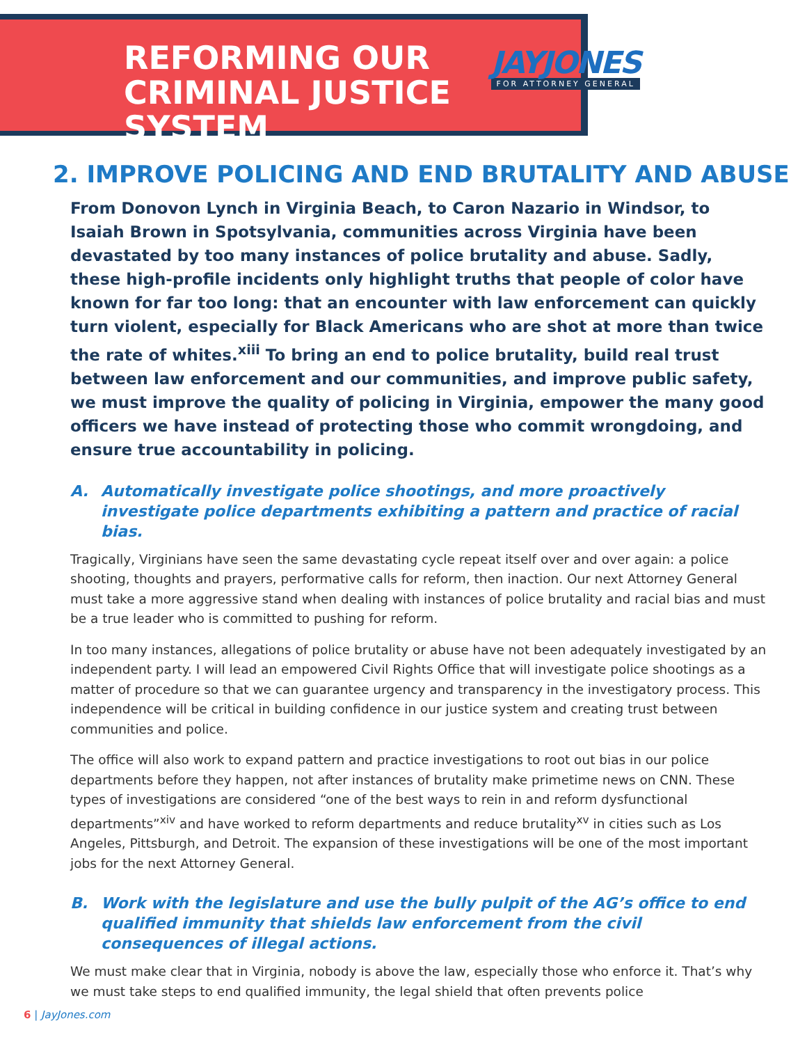REFORMING OUR CRIMINAL JUSTICE SYSTEM
JAYJONES
FOR ATTORNEY GENERAL
2. IMPROVE POLICING AND END BRUTALITY AND ABUSE
From Donovon Lynch in Virginia Beach, to Caron Nazario in Windsor, to Isaiah Brown in Spotsylvania, communities across Virginia have been devastated by too many instances of police brutality and abuse. Sadly, these high-profile incidents only highlight truths that people of color have known for far too long: that an encounter with law enforcement can quickly turn violent, especially for Black Americans who are shot at more than twice the rate of whites.<sup>xiii</sup> To bring an end to police brutality, build real trust between law enforcement and our communities, and improve public safety, we must improve the quality of policing in Virginia, empower the many good officers we have instead of protecting those who commit wrongdoing, and ensure true accountability in policing.
A. Automatically investigate police shootings, and more proactively investigate police departments exhibiting a pattern and practice of racial bias.
Tragically, Virginians have seen the same devastating cycle repeat itself over and over again: a police shooting, thoughts and prayers, performative calls for reform, then inaction. Our next Attorney General must take a more aggressive stand when dealing with instances of police brutality and racial bias and must be a true leader who is committed to pushing for reform.
In too many instances, allegations of police brutality or abuse have not been adequately investigated by an independent party. I will lead an empowered Civil Rights Office that will investigate police shootings as a matter of procedure so that we can guarantee urgency and transparency in the investigatory process. This independence will be critical in building confidence in our justice system and creating trust between communities and police.
The office will also work to expand pattern and practice investigations to root out bias in our police departments before they happen, not after instances of brutality make primetime news on CNN. These types of investigations are considered “one of the best ways to rein in and reform dysfunctional departments”<sup>xiv</sup> and have worked to reform departments and reduce brutality<sup>xv</sup> in cities such as Los Angeles, Pittsburgh, and Detroit. The expansion of these investigations will be one of the most important jobs for the next Attorney General.
B. Work with the legislature and use the bully pulpit of the AG’s office to end qualified immunity that shields law enforcement from the civil consequences of illegal actions.
We must make clear that in Virginia, nobody is above the law, especially those who enforce it. That’s why we must take steps to end qualified immunity, the legal shield that often prevents police
6 | JayJones.com